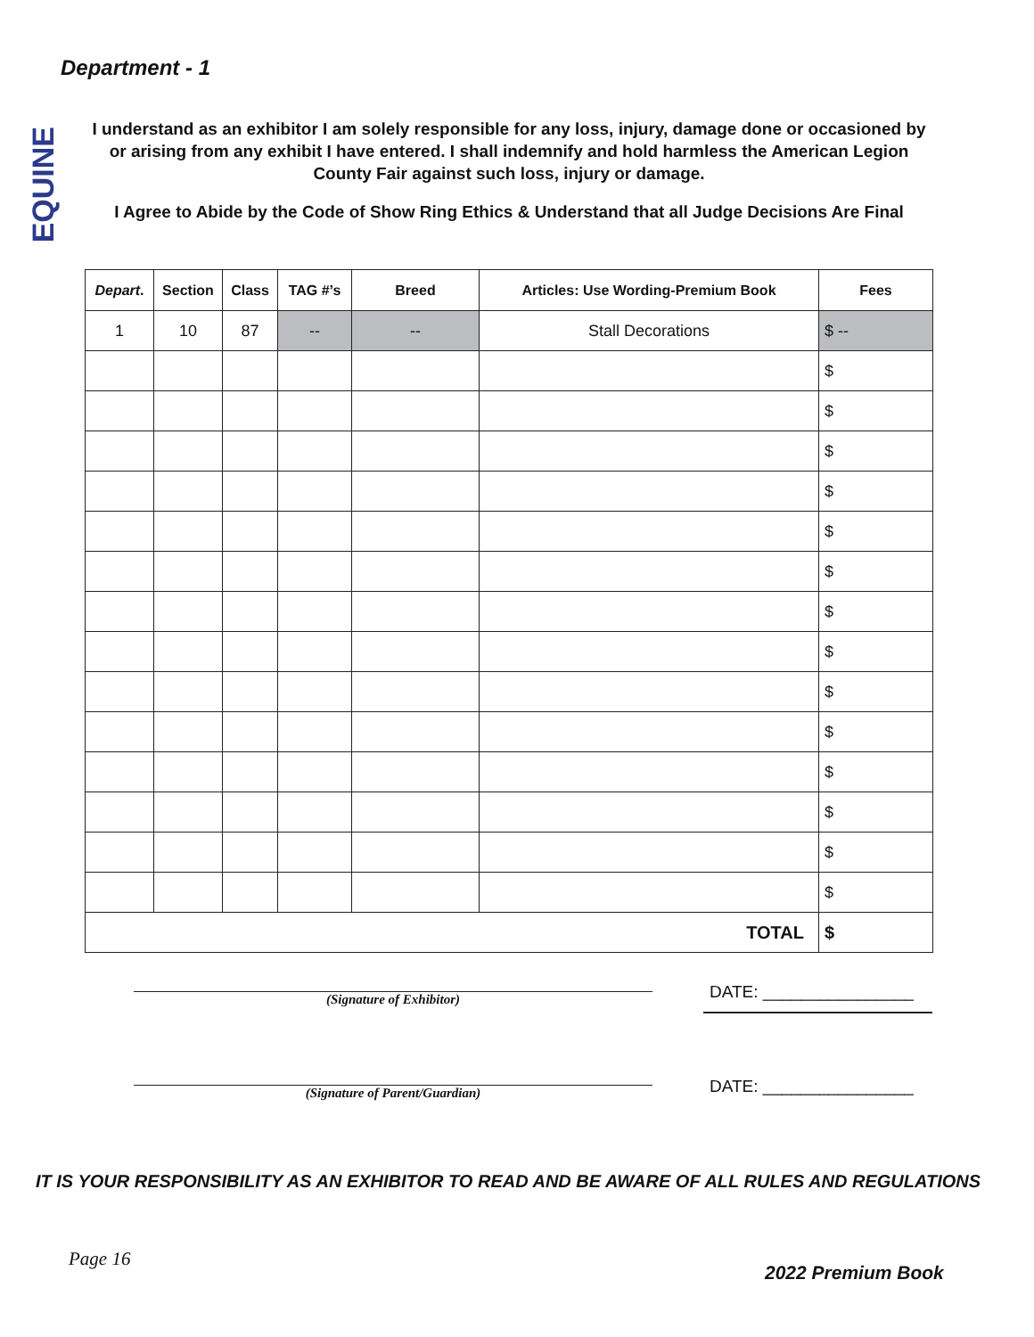Department - 1
EQUINE
I understand as an exhibitor I am solely responsible for any loss, injury, damage done or occasioned by or arising from any exhibit I have entered. I shall indemnify and hold harmless the American Legion County Fair against such loss, injury or damage.
I Agree to Abide by the Code of Show Ring Ethics & Understand that all Judge Decisions Are Final
| Depart . | Section | Class | TAG #’s | Breed | Articles: Use Wording-Premium Book | Fees |
| --- | --- | --- | --- | --- | --- | --- |
| 1 | 10 | 87 | -- | -- | Stall Decorations | $ -- |
| | | | | | | $ |
| | | | | | | $ |
| | | | | | | $ |
| | | | | | | $ |
| | | | | | | $ |
| | | | | | | $ |
| | | | | | | $ |
| | | | | | | $ |
| | | | | | | $ |
| | | | | | | $ |
| | | | | | | $ |
| | | | | | | $ |
| | | | | | | $ |
| | | | | | | $ |
| TOTAL | | | | | | $ |
(Signature of Exhibitor) DATE: ________________
(Signature of Parent/Guardian) DATE: ________________
IT IS YOUR RESPONSIBILITY AS AN EXHIBITOR TO READ AND BE AWARE OF ALL RULES AND REGULATIONS
Page 16
2022 Premium Book